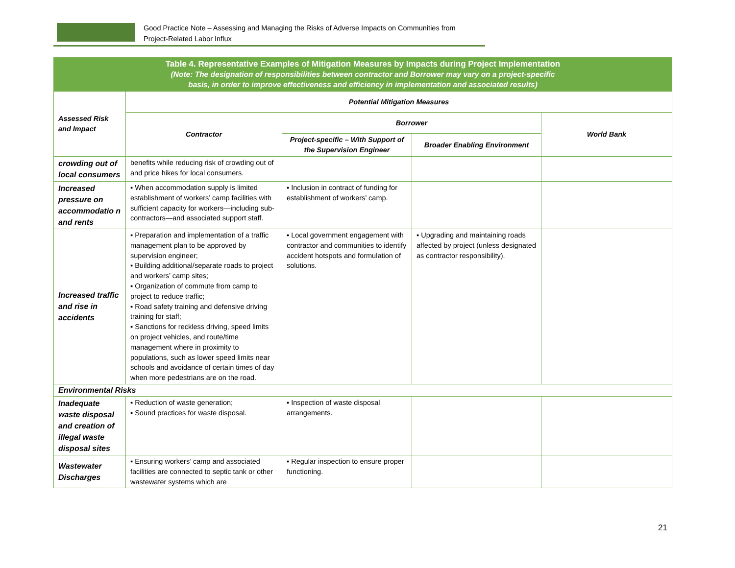Good Practice Note – Assessing and Managing the Risks of Adverse Impacts on Communities from
Project-Related Labor Influx
| Table 4. Representative Examples of Mitigation Measures by Impacts during Project Implementation (Note: The designation of responsibilities between contractor and Borrower may vary on a project-specific basis, in order to improve effectiveness and efficiency in implementation and associated results) | | | | |
| Assessed Risk and Impact | Potential Mitigation Measures | | | |
| | Contractor | Borrower | | World Bank |
| | | Project-specific – With Support of the Supervision Engineer | Broader Enabling Environment | |
| crowding out of local consumers | benefits while reducing risk of crowding out of and price hikes for local consumers. | | | |
| Increased pressure on accommodatio n and rents | ▪ When accommodation supply is limited establishment of workers’ camp facilities with sufficient capacity for workers—including sub-contractors—and associated support staff. | ▪ Inclusion in contract of funding for establishment of workers’ camp. | | |
| Increased traffic and rise in accidents | ▪ Preparation and implementation of a traffic management plan to be approved by supervision engineer; ▪ Building additional/separate roads to project and workers’ camp sites; ▪ Organization of commute from camp to project to reduce traffic; ▪ Road safety training and defensive driving training for staff; ▪ Sanctions for reckless driving, speed limits on project vehicles, and route/time management where in proximity to populations, such as lower speed limits near schools and avoidance of certain times of day when more pedestrians are on the road. | ▪ Local government engagement with contractor and communities to identify accident hotspots and formulation of solutions. | ▪ Upgrading and maintaining roads affected by project (unless designated as contractor responsibility). | |
| Environmental Risks | | | | |
| Inadequate waste disposal and creation of illegal waste disposal sites | ▪ Reduction of waste generation; ▪ Sound practices for waste disposal. | ▪ Inspection of waste disposal arrangements. | | |
| Wastewater Discharges | ▪ Ensuring workers’ camp and associated facilities are connected to septic tank or other wastewater systems which are | ▪ Regular inspection to ensure proper functioning. | | |
21